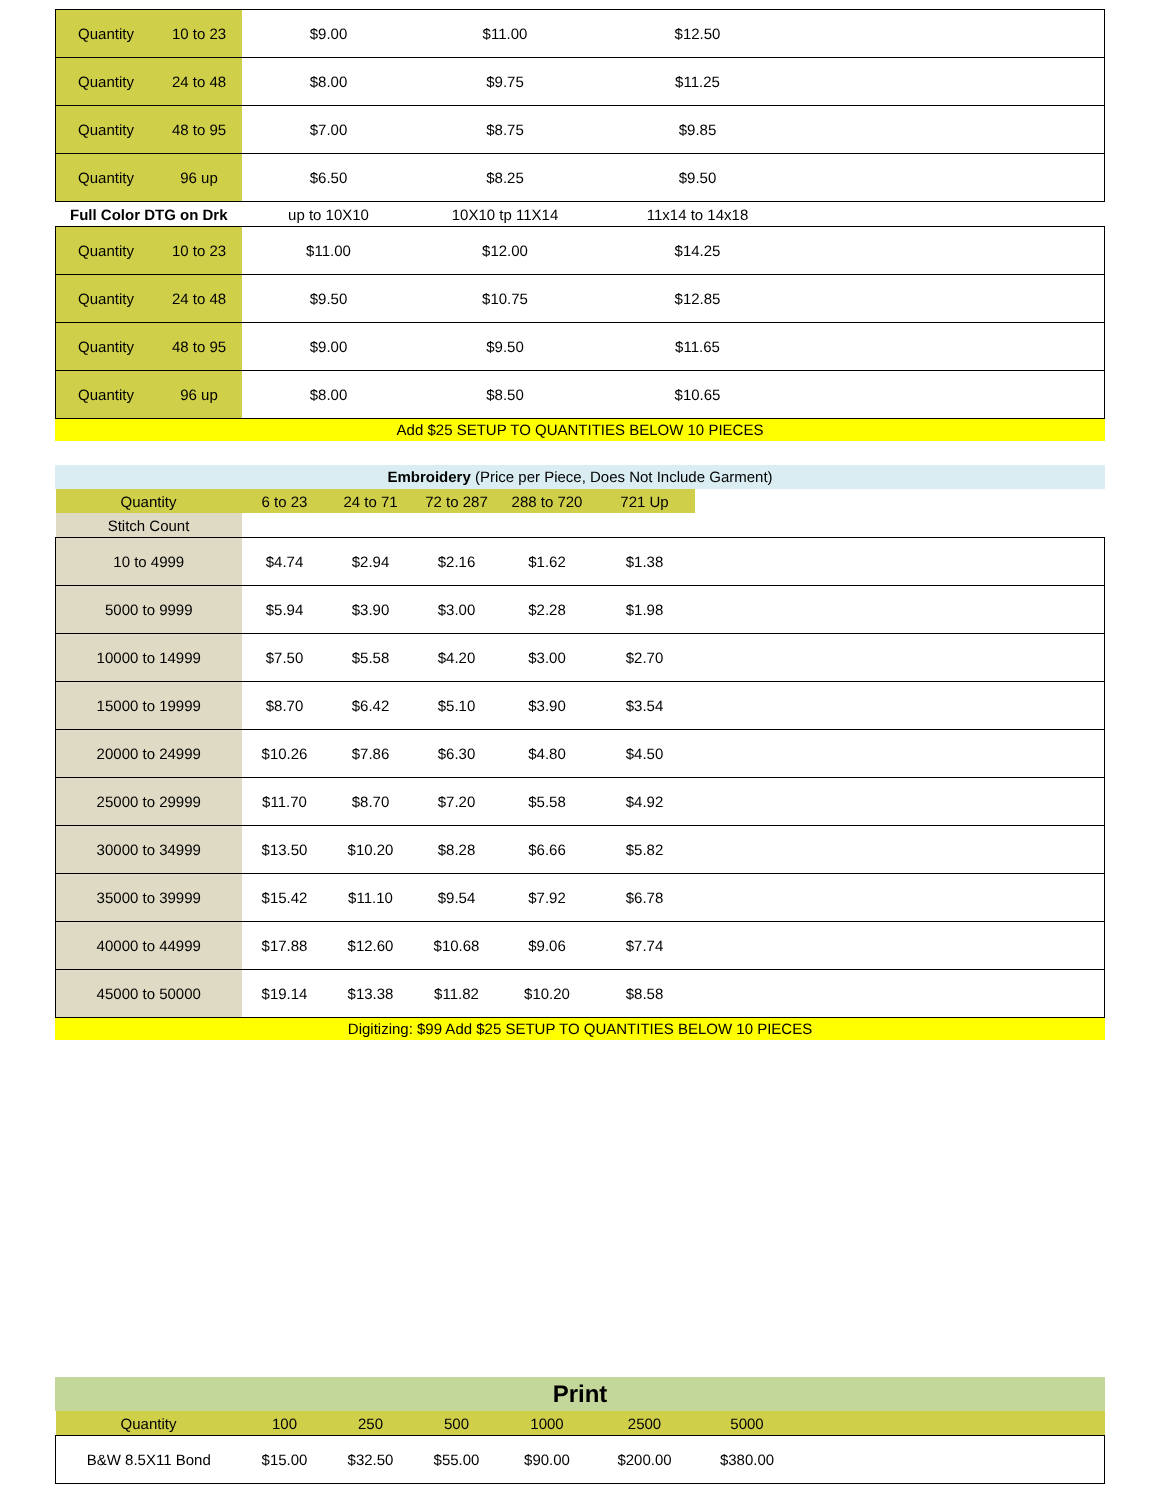| Quantity | 10 to 23 | $9.00 | $11.00 | $12.50 | |
| Quantity | 24 to 48 | $8.00 | $9.75 | $11.25 | |
| Quantity | 48 to 95 | $7.00 | $8.75 | $9.85 | |
| Quantity | 96 up | $6.50 | $8.25 | $9.50 | |
| Full Color DTG on Drk | | up to 10X10 | 10X10 tp 11X14 | 11x14 to 14x18 | |
| Quantity | 10 to 23 | $11.00 | $12.00 | $14.25 | |
| Quantity | 24 to 48 | $9.50 | $10.75 | $12.85 | |
| Quantity | 48 to 95 | $9.00 | $9.50 | $11.65 | |
| Quantity | 96 up | $8.00 | $8.50 | $10.65 | |
Add $25 SETUP TO QUANTITIES BELOW 10 PIECES
Embroidery (Price per Piece, Does Not Include Garment)
| Quantity | 6 to 23 | 24 to 71 | 72 to 287 | 288 to 720 | 721 Up | |
| Stitch Count | | | | | | |
| 10 to 4999 | $4.74 | $2.94 | $2.16 | $1.62 | $1.38 | |
| 5000 to 9999 | $5.94 | $3.90 | $3.00 | $2.28 | $1.98 | |
| 10000 to 14999 | $7.50 | $5.58 | $4.20 | $3.00 | $2.70 | |
| 15000 to 19999 | $8.70 | $6.42 | $5.10 | $3.90 | $3.54 | |
| 20000 to 24999 | $10.26 | $7.86 | $6.30 | $4.80 | $4.50 | |
| 25000 to 29999 | $11.70 | $8.70 | $7.20 | $5.58 | $4.92 | |
| 30000 to 34999 | $13.50 | $10.20 | $8.28 | $6.66 | $5.82 | |
| 35000 to 39999 | $15.42 | $11.10 | $9.54 | $7.92 | $6.78 | |
| 40000 to 44999 | $17.88 | $12.60 | $10.68 | $9.06 | $7.74 | |
| 45000 to 50000 | $19.14 | $13.38 | $11.82 | $10.20 | $8.58 | |
Digitizing: $99 Add $25 SETUP TO QUANTITIES BELOW 10 PIECES
Print
| Quantity | 100 | 250 | 500 | 1000 | 2500 | 5000 | |
| B&W 8.5X11 Bond | $15.00 | $32.50 | $55.00 | $90.00 | $200.00 | $380.00 | |